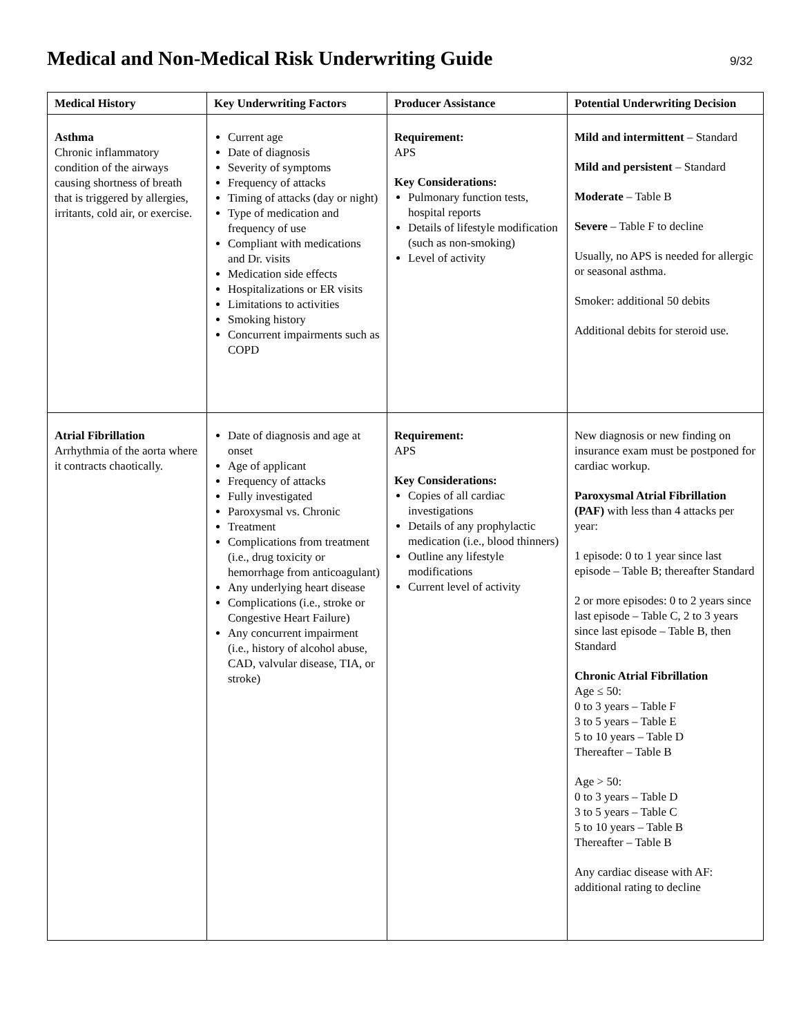Medical and Non-Medical Risk Underwriting Guide
9/32
| Medical History | Key Underwriting Factors | Producer Assistance | Potential Underwriting Decision |
| --- | --- | --- | --- |
| Asthma Chronic inflammatory condition of the airways causing shortness of breath that is triggered by allergies, irritants, cold air, or exercise. | Current age Date of diagnosis Severity of symptoms Frequency of attacks Timing of attacks (day or night) Type of medication and frequency of use Compliant with medications and Dr. visits Medication side effects Hospitalizations or ER visits Limitations to activities Smoking history Concurrent impairments such as COPD | Requirement: APS Key Considerations: Pulmonary function tests, hospital reports Details of lifestyle modification (such as non-smoking) Level of activity | Mild and intermittent – Standard Mild and persistent – Standard Moderate – Table B Severe – Table F to decline Usually, no APS is needed for allergic or seasonal asthma. Smoker: additional 50 debits Additional debits for steroid use. |
| Atrial Fibrillation Arrhythmia of the aorta where it contracts chaotically. | Date of diagnosis and age at onset Age of applicant Frequency of attacks Fully investigated Paroxysmal vs. Chronic Treatment Complications from treatment (i.e., drug toxicity or hemorrhage from anticoagulant) Any underlying heart disease Complications (i.e., stroke or Congestive Heart Failure) Any concurrent impairment (i.e., history of alcohol abuse, CAD, valvular disease, TIA, or stroke) | Requirement: APS Key Considerations: Copies of all cardiac investigations Details of any prophylactic medication (i.e., blood thinners) Outline any lifestyle modifications Current level of activity | New diagnosis or new finding on insurance exam must be postponed for cardiac workup. Paroxysmal Atrial Fibrillation (PAF) with less than 4 attacks per year: 1 episode: 0 to 1 year since last episode – Table B; thereafter Standard 2 or more episodes: 0 to 2 years since last episode – Table C, 2 to 3 years since last episode – Table B, then Standard Chronic Atrial Fibrillation Age ≤ 50: 0 to 3 years – Table F 3 to 5 years – Table E 5 to 10 years – Table D Thereafter – Table B Age > 50: 0 to 3 years – Table D 3 to 5 years – Table C 5 to 10 years – Table B Thereafter – Table B Any cardiac disease with AF: additional rating to decline |